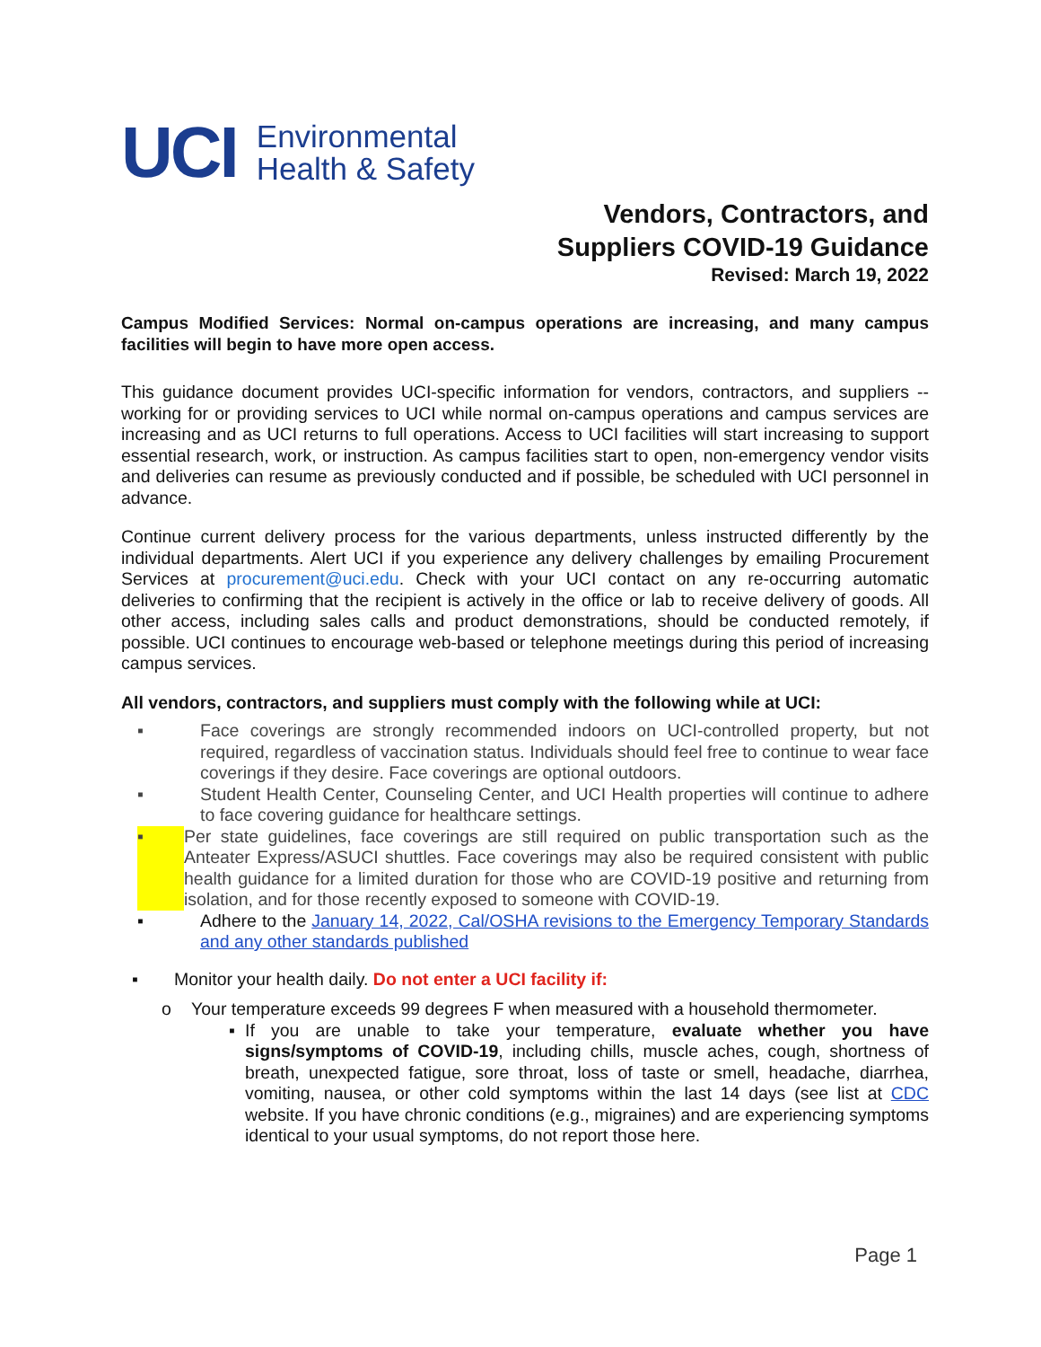UCI
Environmental
Health & Safety
Vendors, Contractors, and
Suppliers COVID-19 Guidance
Revised: March 19, 2022
Campus Modified Services: Normal on-campus operations are increasing, and many campus facilities will begin to have more open access.
This guidance document provides UCI-specific information for vendors, contractors, and suppliers -- working for or providing services to UCI while normal on-campus operations and campus services are increasing and as UCI returns to full operations. Access to UCI facilities will start increasing to support essential research, work, or instruction. As campus facilities start to open, non-emergency vendor visits and deliveries can resume as previously conducted and if possible, be scheduled with UCI personnel in advance.
Continue current delivery process for the various departments, unless instructed differently by the individual departments. Alert UCI if you experience any delivery challenges by emailing Procurement Services at procurement@uci.edu. Check with your UCI contact on any re-occurring automatic deliveries to confirming that the recipient is actively in the office or lab to receive delivery of goods. All other access, including sales calls and product demonstrations, should be conducted remotely, if possible. UCI continues to encourage web-based or telephone meetings during this period of increasing campus services.
All vendors, contractors, and suppliers must comply with the following while at UCI:
▪ Face coverings are strongly recommended indoors on UCI-controlled property, but not required, regardless of vaccination status. Individuals should feel free to continue to wear face coverings if they desire. Face coverings are optional outdoors.
▪ Student Health Center, Counseling Center, and UCI Health properties will continue to adhere to face covering guidance for healthcare settings.
▪ Per state guidelines, face coverings are still required on public transportation such as the Anteater Express/ASUCI shuttles. Face coverings may also be required consistent with public health guidance for a limited duration for those who are COVID-19 positive and returning from isolation, and for those recently exposed to someone with COVID-19.
▪ Adhere to the January 14, 2022, Cal/OSHA revisions to the Emergency Temporary Standards and any other standards published
▪ Monitor your health daily. Do not enter a UCI facility if:
o Your temperature exceeds 99 degrees F when measured with a household thermometer.
▪ If you are unable to take your temperature, evaluate whether you have signs/symptoms of COVID-19, including chills, muscle aches, cough, shortness of breath, unexpected fatigue, sore throat, loss of taste or smell, headache, diarrhea, vomiting, nausea, or other cold symptoms within the last 14 days (see list at CDC website. If you have chronic conditions (e.g., migraines) and are experiencing symptoms identical to your usual symptoms, do not report those here.
Page 1